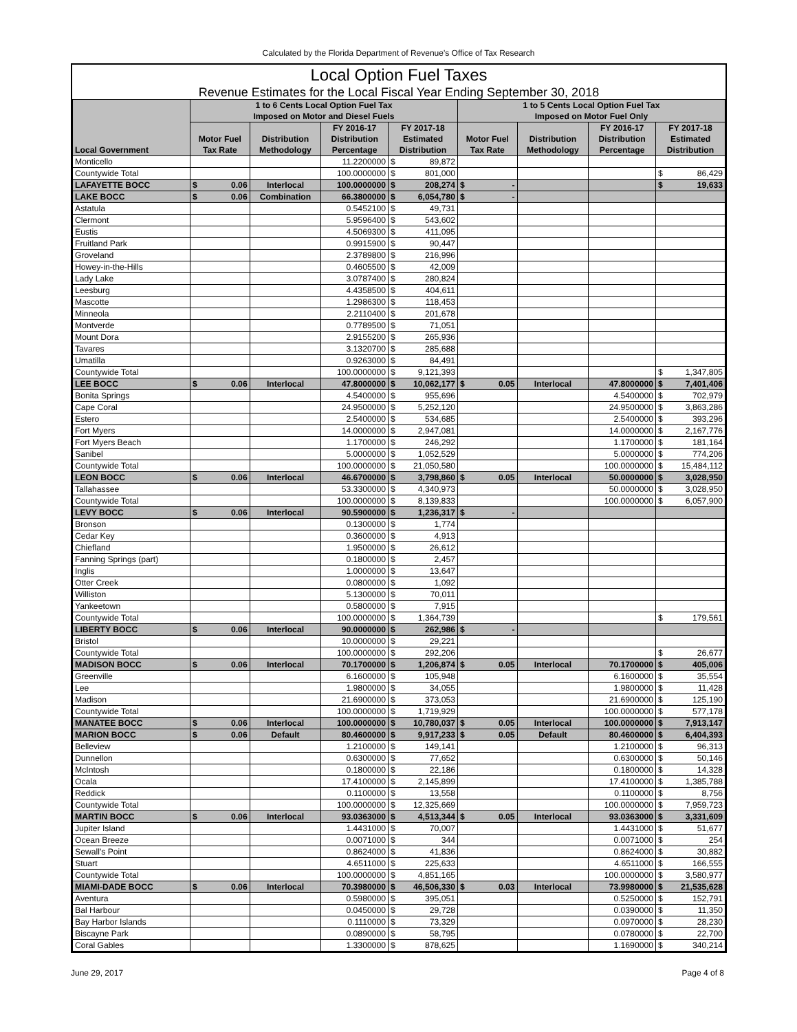Calculated by the Florida Department of Revenue's Office of Tax Research
Local Option Fuel Taxes
Revenue Estimates for the Local Fiscal Year Ending September 30, 2018
| Local Government | 1 to 6 Cents Local Option Fuel Tax Imposed on Motor and Diesel Fuels | | | | | 1 to 5 Cents Local Option Fuel Tax Imposed on Motor Fuel Only | | | | |
| --- | --- | --- | --- | --- | --- | --- | --- | --- | --- | --- |
| | Motor Fuel Tax Rate | Distribution Methodology | FY 2016-17 Distribution Percentage | FY 2017-18 Estimated Distribution | | Motor Fuel Tax Rate | Distribution Methodology | FY 2016-17 Distribution Percentage | FY 2017-18 Estimated Distribution | |
| Monticello | | | 11.2200000 | $ | 89,872 | | | | | |
| Countywide Total | | | 100.0000000 | $ | 801,000 | | | | $ | 86,429 |
| LAFAYETTE BOCC | $ 0.06 | Interlocal | 100.0000000 | $ | 208,274 | $ - | | | $ | 19,633 |
| LAKE BOCC | $ 0.06 | Combination | 66.3800000 | $ | 6,054,780 | $ - | | | | |
| Astatula | | | 0.5452100 | $ | 49,731 | | | | | |
| Clermont | | | 5.9596400 | $ | 543,602 | | | | | |
| Eustis | | | 4.5069300 | $ | 411,095 | | | | | |
| Fruitland Park | | | 0.9915900 | $ | 90,447 | | | | | |
| Groveland | | | 2.3789800 | $ | 216,996 | | | | | |
| Howey-in-the-Hills | | | 0.4605500 | $ | 42,009 | | | | | |
| Lady Lake | | | 3.0787400 | $ | 280,824 | | | | | |
| Leesburg | | | 4.4358500 | $ | 404,611 | | | | | |
| Mascotte | | | 1.2986300 | $ | 118,453 | | | | | |
| Minneola | | | 2.2110400 | $ | 201,678 | | | | | |
| Montverde | | | 0.7789500 | $ | 71,051 | | | | | |
| Mount Dora | | | 2.9155200 | $ | 265,936 | | | | | |
| Tavares | | | 3.1320700 | $ | 285,688 | | | | | |
| Umatilla | | | 0.9263000 | $ | 84,491 | | | | | |
| Countywide Total | | | 100.0000000 | $ | 9,121,393 | | | | $ | 1,347,805 |
| LEE BOCC | $ 0.06 | Interlocal | 47.8000000 | $ | 10,062,177 | $ 0.05 | Interlocal | 47.8000000 | $ | 7,401,406 |
| Bonita Springs | | | 4.5400000 | $ | 955,696 | | | 4.5400000 | $ | 702,979 |
| Cape Coral | | | 24.9500000 | $ | 5,252,120 | | | 24.9500000 | $ | 3,863,286 |
| Estero | | | 2.5400000 | $ | 534,685 | | | 2.5400000 | $ | 393,296 |
| Fort Myers | | | 14.0000000 | $ | 2,947,081 | | | 14.0000000 | $ | 2,167,776 |
| Fort Myers Beach | | | 1.1700000 | $ | 246,292 | | | 1.1700000 | $ | 181,164 |
| Sanibel | | | 5.0000000 | $ | 1,052,529 | | | 5.0000000 | $ | 774,206 |
| Countywide Total | | | 100.0000000 | $ | 21,050,580 | | | 100.0000000 | $ | 15,484,112 |
| LEON BOCC | $ 0.06 | Interlocal | 46.6700000 | $ | 3,798,860 | $ 0.05 | Interlocal | 50.0000000 | $ | 3,028,950 |
| Tallahassee | | | 53.3300000 | $ | 4,340,973 | | | 50.0000000 | $ | 3,028,950 |
| Countywide Total | | | 100.0000000 | $ | 8,139,833 | | | 100.0000000 | $ | 6,057,900 |
| LEVY BOCC | $ 0.06 | Interlocal | 90.5900000 | $ | 1,236,317 | $ - | | | | |
| Bronson | | | 0.1300000 | $ | 1,774 | | | | | |
| Cedar Key | | | 0.3600000 | $ | 4,913 | | | | | |
| Chiefland | | | 1.9500000 | $ | 26,612 | | | | | |
| Fanning Springs (part) | | | 0.1800000 | $ | 2,457 | | | | | |
| Inglis | | | 1.0000000 | $ | 13,647 | | | | | |
| Otter Creek | | | 0.0800000 | $ | 1,092 | | | | | |
| Williston | | | 5.1300000 | $ | 70,011 | | | | | |
| Yankeetown | | | 0.5800000 | $ | 7,915 | | | | | |
| Countywide Total | | | 100.0000000 | $ | 1,364,739 | | | | $ | 179,561 |
| LIBERTY BOCC | $ 0.06 | Interlocal | 90.0000000 | $ | 262,986 | $ - | | | | |
| Bristol | | | 10.0000000 | $ | 29,221 | | | | | |
| Countywide Total | | | 100.0000000 | $ | 292,206 | | | | $ | 26,677 |
| MADISON BOCC | $ 0.06 | Interlocal | 70.1700000 | $ | 1,206,874 | $ 0.05 | Interlocal | 70.1700000 | $ | 405,006 |
| Greenville | | | 6.1600000 | $ | 105,948 | | | 6.1600000 | $ | 35,554 |
| Lee | | | 1.9800000 | $ | 34,055 | | | 1.9800000 | $ | 11,428 |
| Madison | | | 21.6900000 | $ | 373,053 | | | 21.6900000 | $ | 125,190 |
| Countywide Total | | | 100.0000000 | $ | 1,719,929 | | | 100.0000000 | $ | 577,178 |
| MANATEE BOCC | $ 0.06 | Interlocal | 100.0000000 | $ | 10,780,037 | $ 0.05 | Interlocal | 100.0000000 | $ | 7,913,147 |
| MARION BOCC | $ 0.06 | Default | 80.4600000 | $ | 9,917,233 | $ 0.05 | Default | 80.4600000 | $ | 6,404,393 |
| Belleview | | | 1.2100000 | $ | 149,141 | | | 1.2100000 | $ | 96,313 |
| Dunnellon | | | 0.6300000 | $ | 77,652 | | | 0.6300000 | $ | 50,146 |
| McIntosh | | | 0.1800000 | $ | 22,186 | | | 0.1800000 | $ | 14,328 |
| Ocala | | | 17.4100000 | $ | 2,145,899 | | | 17.4100000 | $ | 1,385,788 |
| Reddick | | | 0.1100000 | $ | 13,558 | | | 0.1100000 | $ | 8,756 |
| Countywide Total | | | 100.0000000 | $ | 12,325,669 | | | 100.0000000 | $ | 7,959,723 |
| MARTIN BOCC | $ 0.06 | Interlocal | 93.0363000 | $ | 4,513,344 | $ 0.05 | Interlocal | 93.0363000 | $ | 3,331,609 |
| Jupiter Island | | | 1.4431000 | $ | 70,007 | | | 1.4431000 | $ | 51,677 |
| Ocean Breeze | | | 0.0071000 | $ | 344 | | | 0.0071000 | $ | 254 |
| Sewall's Point | | | 0.8624000 | $ | 41,836 | | | 0.8624000 | $ | 30,882 |
| Stuart | | | 4.6511000 | $ | 225,633 | | | 4.6511000 | $ | 166,555 |
| Countywide Total | | | 100.0000000 | $ | 4,851,165 | | | 100.0000000 | $ | 3,580,977 |
| MIAMI-DADE BOCC | $ 0.06 | Interlocal | 70.3980000 | $ | 46,506,330 | $ 0.03 | Interlocal | 73.9980000 | $ | 21,535,628 |
| Aventura | | | 0.5980000 | $ | 395,051 | | | 0.5250000 | $ | 152,791 |
| Bal Harbour | | | 0.0450000 | $ | 29,728 | | | 0.0390000 | $ | 11,350 |
| Bay Harbor Islands | | | 0.1110000 | $ | 73,329 | | | 0.0970000 | $ | 28,230 |
| Biscayne Park | | | 0.0890000 | $ | 58,795 | | | 0.0780000 | $ | 22,700 |
| Coral Gables | | | 1.3300000 | $ | 878,625 | | | 1.1690000 | $ | 340,214 |
June 29, 2017 Page 4 of 8